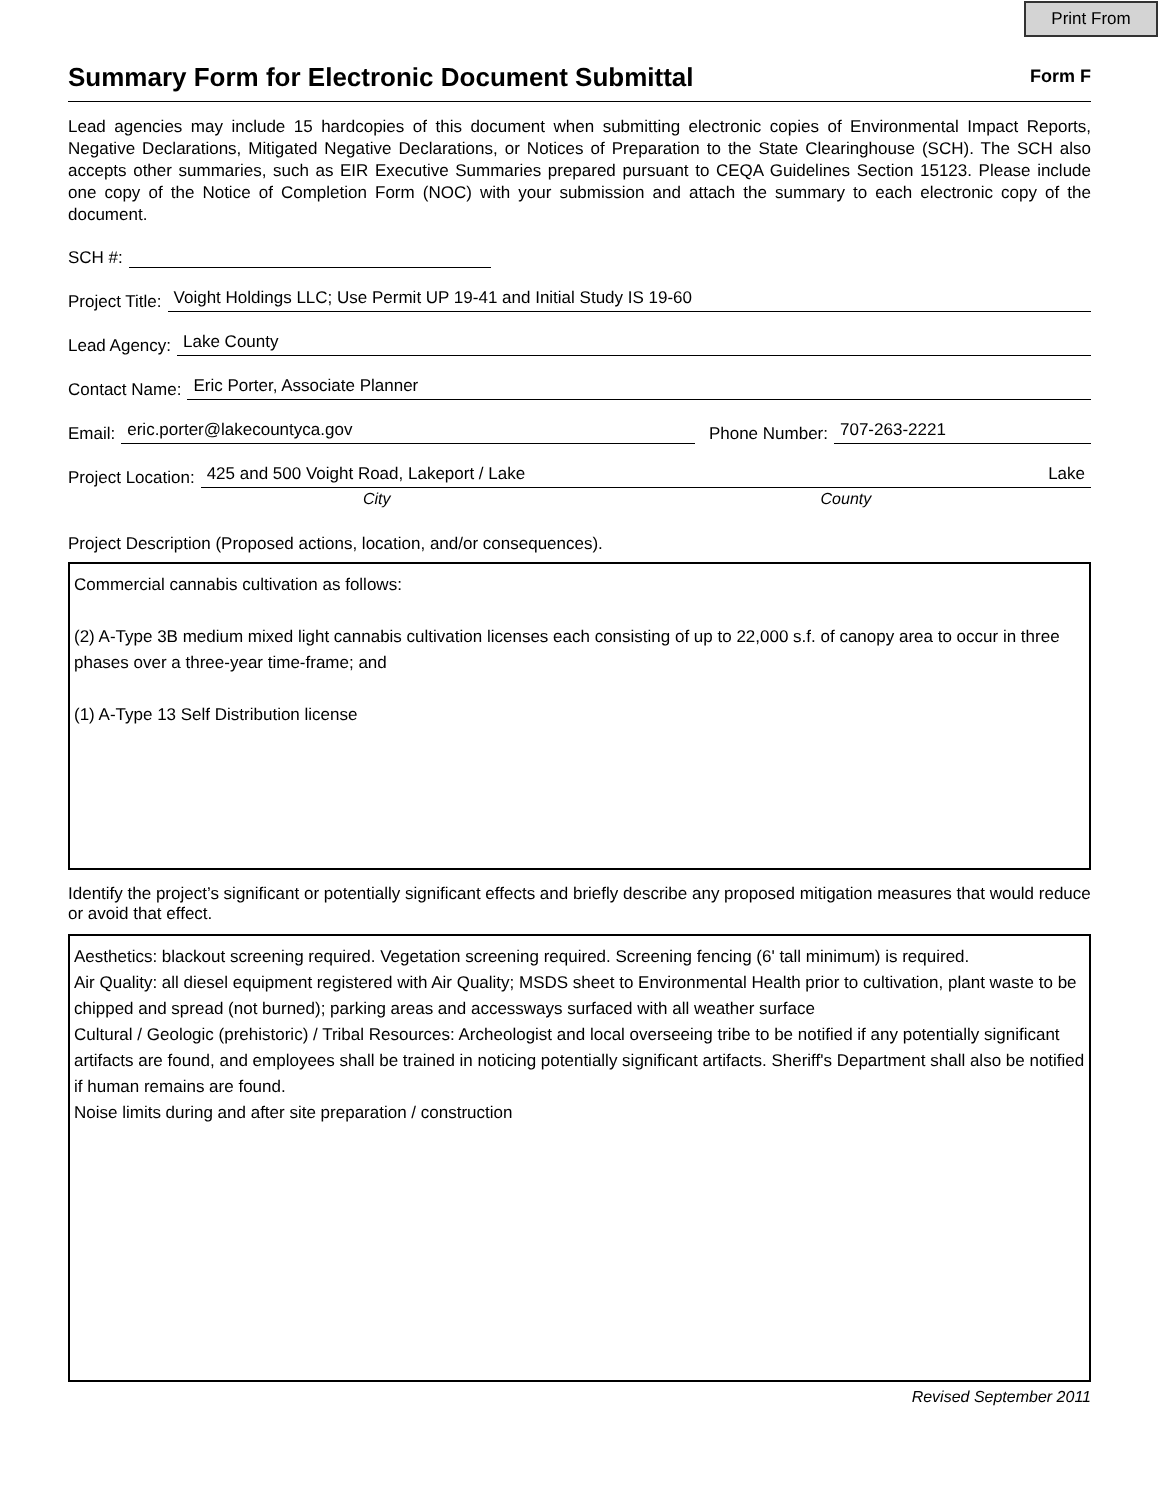Print From
Summary Form for Electronic Document Submittal
Form F
Lead agencies may include 15 hardcopies of this document when submitting electronic copies of Environmental Impact Reports, Negative Declarations, Mitigated Negative Declarations, or Notices of Preparation to the State Clearinghouse (SCH). The SCH also accepts other summaries, such as EIR Executive Summaries prepared pursuant to CEQA Guidelines Section 15123. Please include one copy of the Notice of Completion Form (NOC) with your submission and attach the summary to each electronic copy of the document.
SCH #:
Project Title: Voight Holdings LLC; Use Permit UP 19-41 and Initial Study IS 19-60
Lead Agency: Lake County
Contact Name: Eric Porter, Associate Planner
Email: eric.porter@lakecountyca.gov Phone Number: 707-263-2221
Project Location: 425 and 500 Voight Road, Lakeport / Lake Lake
City County
Project Description (Proposed actions, location, and/or consequences).
Commercial cannabis cultivation as follows:
(2) A-Type 3B medium mixed light cannabis cultivation licenses each consisting of up to 22,000 s.f. of canopy area to occur in three phases over a three-year time-frame; and
(1) A-Type 13 Self Distribution license
Identify the project’s significant or potentially significant effects and briefly describe any proposed mitigation measures that would reduce or avoid that effect.
Aesthetics: blackout screening required. Vegetation screening required. Screening fencing (6' tall minimum) is required.
Air Quality: all diesel equipment registered with Air Quality; MSDS sheet to Environmental Health prior to cultivation, plant waste to be chipped and spread (not burned); parking areas and accessways surfaced with all weather surface
Cultural / Geologic (prehistoric) / Tribal Resources: Archeologist and local overseeing tribe to be notified if any potentially significant artifacts are found, and employees shall be trained in noticing potentially significant artifacts. Sheriff's Department shall also be notified if human remains are found.
Noise limits during and after site preparation / construction
Revised September 2011